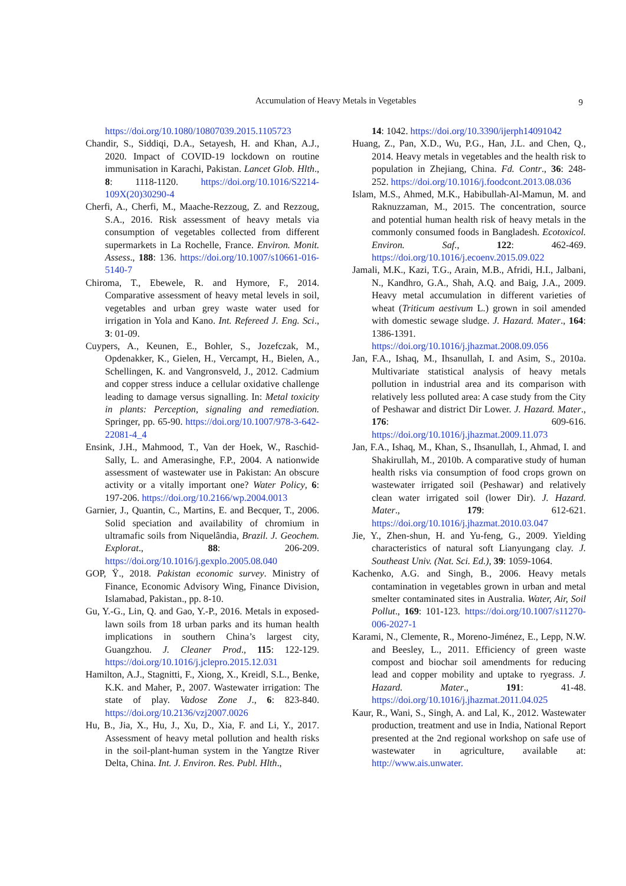Accumulation of Heavy Metals in Vegetables 9
https://doi.org/10.1080/10807039.2015.1105723
Chandir, S., Siddiqi, D.A., Setayesh, H. and Khan, A.J., 2020. Impact of COVID-19 lockdown on routine immunisation in Karachi, Pakistan. Lancet Glob. Hlth., 8: 1118-1120. https://doi.org/10.1016/S2214-109X(20)30290-4
Cherfi, A., Cherfi, M., Maache-Rezzoug, Z. and Rezzoug, S.A., 2016. Risk assessment of heavy metals via consumption of vegetables collected from different supermarkets in La Rochelle, France. Environ. Monit. Assess., 188: 136. https://doi.org/10.1007/s10661-016-5140-7
Chiroma, T., Ebewele, R. and Hymore, F., 2014. Comparative assessment of heavy metal levels in soil, vegetables and urban grey waste water used for irrigation in Yola and Kano. Int. Refereed J. Eng. Sci., 3: 01-09.
Cuypers, A., Keunen, E., Bohler, S., Jozefczak, M., Opdenakker, K., Gielen, H., Vercampt, H., Bielen, A., Schellingen, K. and Vangronsveld, J., 2012. Cadmium and copper stress induce a cellular oxidative challenge leading to damage versus signalling. In: Metal toxicity in plants: Perception, signaling and remediation. Springer, pp. 65-90. https://doi.org/10.1007/978-3-642-22081-4_4
Ensink, J.H., Mahmood, T., Van der Hoek, W., Raschid-Sally, L. and Amerasinghe, F.P., 2004. A nationwide assessment of wastewater use in Pakistan: An obscure activity or a vitally important one? Water Policy, 6: 197-206. https://doi.org/10.2166/wp.2004.0013
Garnier, J., Quantin, C., Martins, E. and Becquer, T., 2006. Solid speciation and availability of chromium in ultramafic soils from Niquelândia, Brazil. J. Geochem. Explorat., 88: 206-209. https://doi.org/10.1016/j.gexplo.2005.08.040
GOP, Ÿ., 2018. Pakistan economic survey. Ministry of Finance, Economic Advisory Wing, Finance Division, Islamabad, Pakistan., pp. 8-10.
Gu, Y.-G., Lin, Q. and Gao, Y.-P., 2016. Metals in exposed-lawn soils from 18 urban parks and its human health implications in southern China’s largest city, Guangzhou. J. Cleaner Prod., 115: 122-129. https://doi.org/10.1016/j.jclepro.2015.12.031
Hamilton, A.J., Stagnitti, F., Xiong, X., Kreidl, S.L., Benke, K.K. and Maher, P., 2007. Wastewater irrigation: The state of play. Vadose Zone J., 6: 823-840. https://doi.org/10.2136/vzj2007.0026
Hu, B., Jia, X., Hu, J., Xu, D., Xia, F. and Li, Y., 2017. Assessment of heavy metal pollution and health risks in the soil-plant-human system in the Yangtze River Delta, China. Int. J. Environ. Res. Publ. Hlth.,
14: 1042. https://doi.org/10.3390/ijerph14091042
Huang, Z., Pan, X.D., Wu, P.G., Han, J.L. and Chen, Q., 2014. Heavy metals in vegetables and the health risk to population in Zhejiang, China. Fd. Contr., 36: 248-252. https://doi.org/10.1016/j.foodcont.2013.08.036
Islam, M.S., Ahmed, M.K., Habibullah-Al-Mamun, M. and Raknuzzaman, M., 2015. The concentration, source and potential human health risk of heavy metals in the commonly consumed foods in Bangladesh. Ecotoxicol. Environ. Saf., 122: 462-469. https://doi.org/10.1016/j.ecoenv.2015.09.022
Jamali, M.K., Kazi, T.G., Arain, M.B., Afridi, H.I., Jalbani, N., Kandhro, G.A., Shah, A.Q. and Baig, J.A., 2009. Heavy metal accumulation in different varieties of wheat (Triticum aestivum L.) grown in soil amended with domestic sewage sludge. J. Hazard. Mater., 164: 1386-1391. https://doi.org/10.1016/j.jhazmat.2008.09.056
Jan, F.A., Ishaq, M., Ihsanullah, I. and Asim, S., 2010a. Multivariate statistical analysis of heavy metals pollution in industrial area and its comparison with relatively less polluted area: A case study from the City of Peshawar and district Dir Lower. J. Hazard. Mater., 176: 609-616. https://doi.org/10.1016/j.jhazmat.2009.11.073
Jan, F.A., Ishaq, M., Khan, S., Ihsanullah, I., Ahmad, I. and Shakirullah, M., 2010b. A comparative study of human health risks via consumption of food crops grown on wastewater irrigated soil (Peshawar) and relatively clean water irrigated soil (lower Dir). J. Hazard. Mater., 179: 612-621. https://doi.org/10.1016/j.jhazmat.2010.03.047
Jie, Y., Zhen-shun, H. and Yu-feng, G., 2009. Yielding characteristics of natural soft Lianyungang clay. J. Southeast Univ. (Nat. Sci. Ed.), 39: 1059-1064.
Kachenko, A.G. and Singh, B., 2006. Heavy metals contamination in vegetables grown in urban and metal smelter contaminated sites in Australia. Water, Air, Soil Pollut., 169: 101-123. https://doi.org/10.1007/s11270-006-2027-1
Karami, N., Clemente, R., Moreno-Jiménez, E., Lepp, N.W. and Beesley, L., 2011. Efficiency of green waste compost and biochar soil amendments for reducing lead and copper mobility and uptake to ryegrass. J. Hazard. Mater., 191: 41-48. https://doi.org/10.1016/j.jhazmat.2011.04.025
Kaur, R., Wani, S., Singh, A. and Lal, K., 2012. Wastewater production, treatment and use in India, National Report presented at the 2nd regional workshop on safe use of wastewater in agriculture, available at: http://www.ais.unwater.